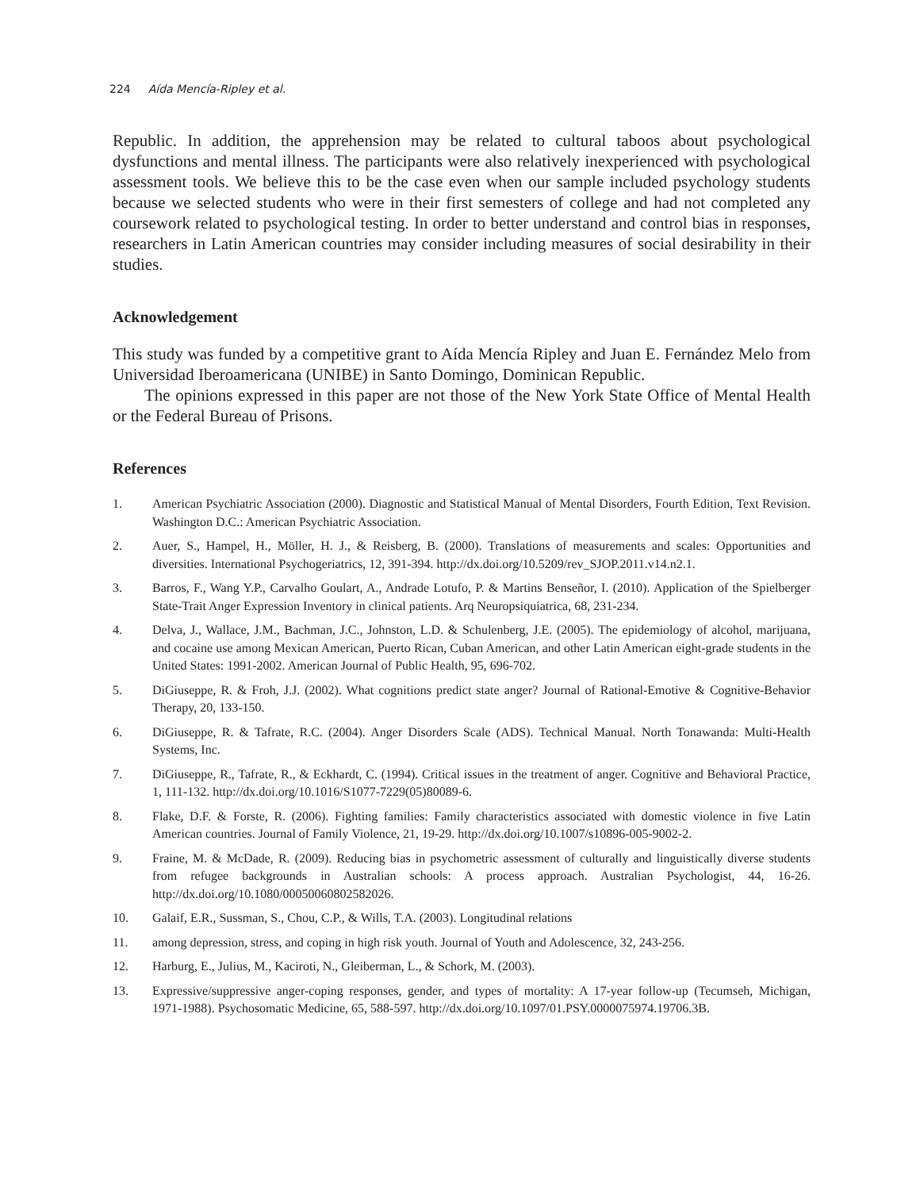224 Aída Mencía-Ripley et al.
Republic. In addition, the apprehension may be related to cultural taboos about psychological dysfunctions and mental illness. The participants were also relatively inexperienced with psychological assessment tools. We believe this to be the case even when our sample included psychology students because we selected students who were in their first semesters of college and had not completed any coursework related to psychological testing. In order to better understand and control bias in responses, researchers in Latin American countries may consider including measures of social desirability in their studies.
Acknowledgement
This study was funded by a competitive grant to Aída Mencía Ripley and Juan E. Fernández Melo from Universidad Iberoamericana (UNIBE) in Santo Domingo, Dominican Republic.
The opinions expressed in this paper are not those of the New York State Office of Mental Health or the Federal Bureau of Prisons.
References
1. American Psychiatric Association (2000). Diagnostic and Statistical Manual of Mental Disorders, Fourth Edition, Text Revision. Washington D.C.: American Psychiatric Association.
2. Auer, S., Hampel, H., Möller, H. J., & Reisberg, B. (2000). Translations of measurements and scales: Opportunities and diversities. International Psychogeriatrics, 12, 391-394. http://dx.doi.org/10.5209/rev_SJOP.2011.v14.n2.1.
3. Barros, F., Wang Y.P., Carvalho Goulart, A., Andrade Lotufo, P. & Martins Benseñor, I. (2010). Application of the Spielberger State-Trait Anger Expression Inventory in clinical patients. Arq Neuropsiquiatrica, 68, 231-234.
4. Delva, J., Wallace, J.M., Bachman, J.C., Johnston, L.D. & Schulenberg, J.E. (2005). The epidemiology of alcohol, marijuana, and cocaine use among Mexican American, Puerto Rican, Cuban American, and other Latin American eight-grade students in the United States: 1991-2002. American Journal of Public Health, 95, 696-702.
5. DiGiuseppe, R. & Froh, J.J. (2002). What cognitions predict state anger? Journal of Rational-Emotive & Cognitive-Behavior Therapy, 20, 133-150.
6. DiGiuseppe, R. & Tafrate, R.C. (2004). Anger Disorders Scale (ADS). Technical Manual. North Tonawanda: Multi-Health Systems, Inc.
7. DiGiuseppe, R., Tafrate, R., & Eckhardt, C. (1994). Critical issues in the treatment of anger. Cognitive and Behavioral Practice, 1, 111-132. http://dx.doi.org/10.1016/S1077-7229(05)80089-6.
8. Flake, D.F. & Forste, R. (2006). Fighting families: Family characteristics associated with domestic violence in five Latin American countries. Journal of Family Violence, 21, 19-29. http://dx.doi.org/10.1007/s10896-005-9002-2.
9. Fraine, M. & McDade, R. (2009). Reducing bias in psychometric assessment of culturally and linguistically diverse students from refugee backgrounds in Australian schools: A process approach. Australian Psychologist, 44, 16-26. http://dx.doi.org/10.1080/00050060802582026.
10. Galaif, E.R., Sussman, S., Chou, C.P., & Wills, T.A. (2003). Longitudinal relations
11. among depression, stress, and coping in high risk youth. Journal of Youth and Adolescence, 32, 243-256.
12. Harburg, E., Julius, M., Kaciroti, N., Gleiberman, L., & Schork, M. (2003).
13. Expressive/suppressive anger-coping responses, gender, and types of mortality: A 17-year follow-up (Tecumseh, Michigan, 1971-1988). Psychosomatic Medicine, 65, 588-597. http://dx.doi.org/10.1097/01.PSY.0000075974.19706.3B.